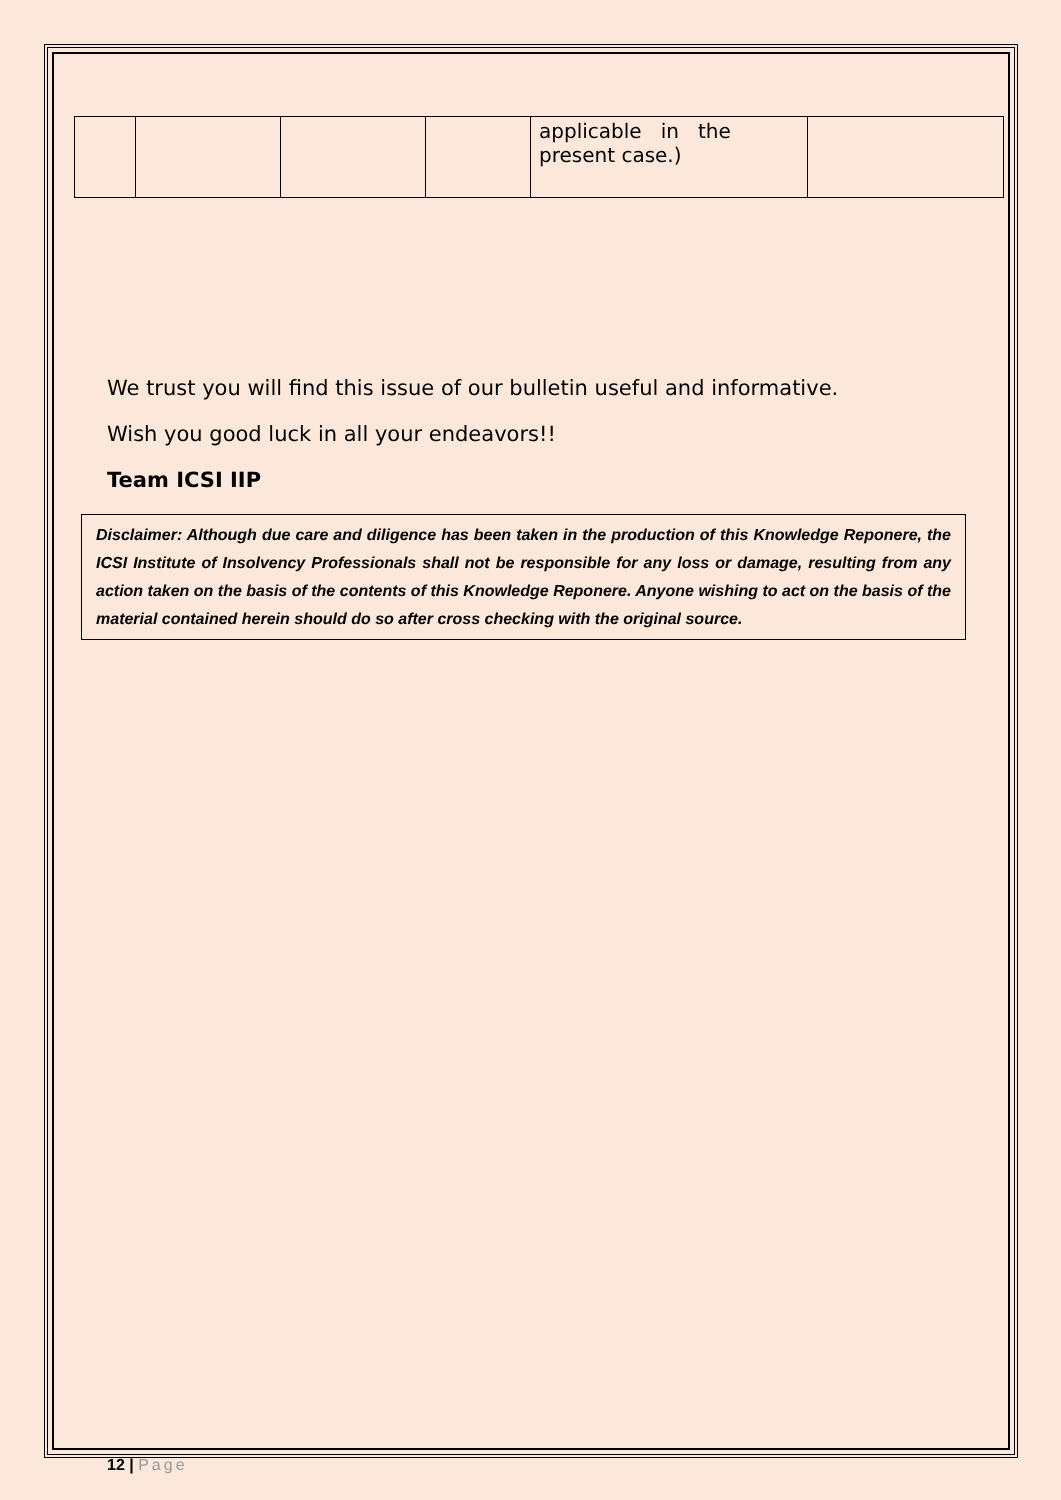| | | | | applicable in the present case.) | |
We trust you will find this issue of our bulletin useful and informative.
Wish you good luck in all your endeavors!!
Team ICSI IIP
Disclaimer: Although due care and diligence has been taken in the production of this Knowledge Reponere, the ICSI Institute of Insolvency Professionals shall not be responsible for any loss or damage, resulting from any action taken on the basis of the contents of this Knowledge Reponere. Anyone wishing to act on the basis of the material contained herein should do so after cross checking with the original source.
12 | Page